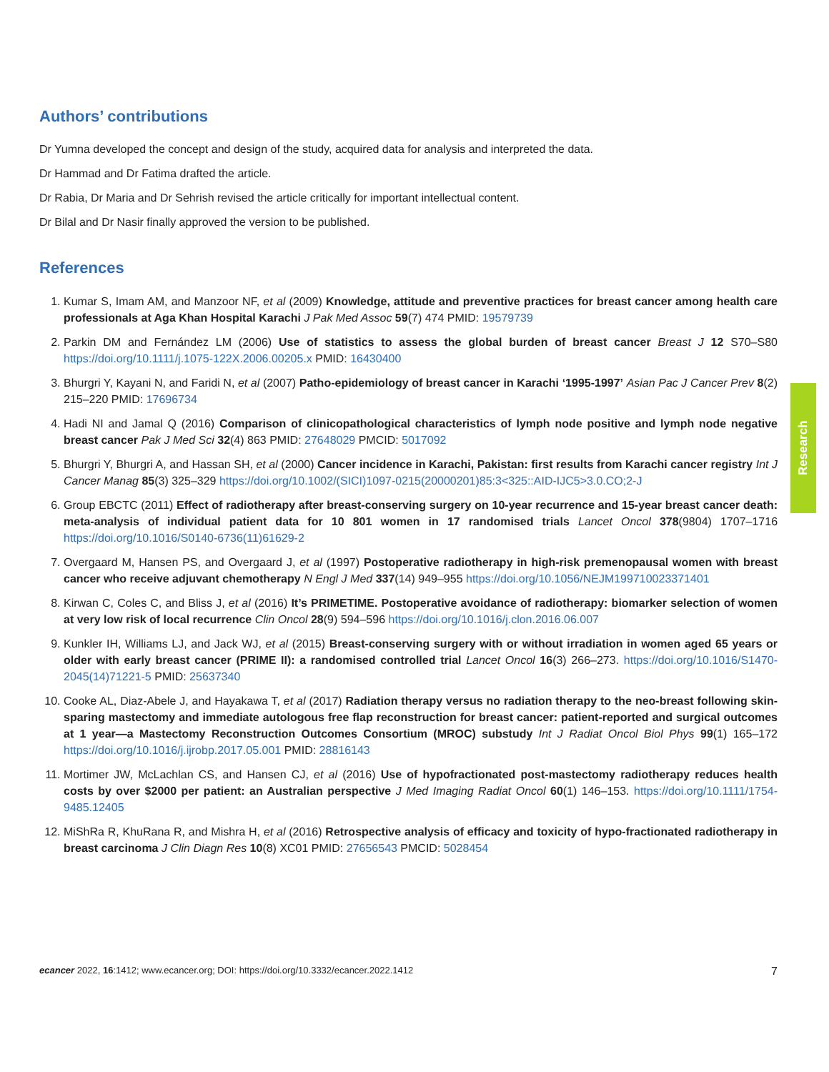Research
Authors’ contributions
Dr Yumna developed the concept and design of the study, acquired data for analysis and interpreted the data.
Dr Hammad and Dr Fatima drafted the article.
Dr Rabia, Dr Maria and Dr Sehrish revised the article critically for important intellectual content.
Dr Bilal and Dr Nasir finally approved the version to be published.
References
1. Kumar S, Imam AM, and Manzoor NF, et al (2009) Knowledge, attitude and preventive practices for breast cancer among health care professionals at Aga Khan Hospital Karachi J Pak Med Assoc 59(7) 474 PMID: 19579739
2. Parkin DM and Fernández LM (2006) Use of statistics to assess the global burden of breast cancer Breast J 12 S70–S80 https://doi.org/10.1111/j.1075-122X.2006.00205.x PMID: 16430400
3. Bhurgri Y, Kayani N, and Faridi N, et al (2007) Patho-epidemiology of breast cancer in Karachi ‘1995-1997’ Asian Pac J Cancer Prev 8(2) 215–220 PMID: 17696734
4. Hadi NI and Jamal Q (2016) Comparison of clinicopathological characteristics of lymph node positive and lymph node negative breast cancer Pak J Med Sci 32(4) 863 PMID: 27648029 PMCID: 5017092
5. Bhurgri Y, Bhurgri A, and Hassan SH, et al (2000) Cancer incidence in Karachi, Pakistan: first results from Karachi cancer registry Int J Cancer Manag 85(3) 325–329 https://doi.org/10.1002/(SICI)1097-0215(20000201)85:3<325::AID-IJC5>3.0.CO;2-J
6. Group EBCTC (2011) Effect of radiotherapy after breast-conserving surgery on 10-year recurrence and 15-year breast cancer death: meta-analysis of individual patient data for 10 801 women in 17 randomised trials Lancet Oncol 378(9804) 1707–1716 https://doi.org/10.1016/S0140-6736(11)61629-2
7. Overgaard M, Hansen PS, and Overgaard J, et al (1997) Postoperative radiotherapy in high-risk premenopausal women with breast cancer who receive adjuvant chemotherapy N Engl J Med 337(14) 949–955 https://doi.org/10.1056/NEJM199710023371401
8. Kirwan C, Coles C, and Bliss J, et al (2016) It’s PRIMETIME. Postoperative avoidance of radiotherapy: biomarker selection of women at very low risk of local recurrence Clin Oncol 28(9) 594–596 https://doi.org/10.1016/j.clon.2016.06.007
9. Kunkler IH, Williams LJ, and Jack WJ, et al (2015) Breast-conserving surgery with or without irradiation in women aged 65 years or older with early breast cancer (PRIME II): a randomised controlled trial Lancet Oncol 16(3) 266–273. https://doi.org/10.1016/S1470-2045(14)71221-5 PMID: 25637340
10. Cooke AL, Diaz-Abele J, and Hayakawa T, et al (2017) Radiation therapy versus no radiation therapy to the neo-breast following skin-sparing mastectomy and immediate autologous free flap reconstruction for breast cancer: patient-reported and surgical outcomes at 1 year—a Mastectomy Reconstruction Outcomes Consortium (MROC) substudy Int J Radiat Oncol Biol Phys 99(1) 165–172 https://doi.org/10.1016/j.ijrobp.2017.05.001 PMID: 28816143
11. Mortimer JW, McLachlan CS, and Hansen CJ, et al (2016) Use of hypofractionated post-mastectomy radiotherapy reduces health costs by over $2000 per patient: an Australian perspective J Med Imaging Radiat Oncol 60(1) 146–153. https://doi.org/10.1111/1754-9485.12405
12. MiShRa R, KhuRana R, and Mishra H, et al (2016) Retrospective analysis of efficacy and toxicity of hypo-fractionated radiotherapy in breast carcinoma J Clin Diagn Res 10(8) XC01 PMID: 27656543 PMCID: 5028454
ecancer 2022, 16:1412; www.ecancer.org; DOI: https://doi.org/10.3332/ecancer.2022.1412 7